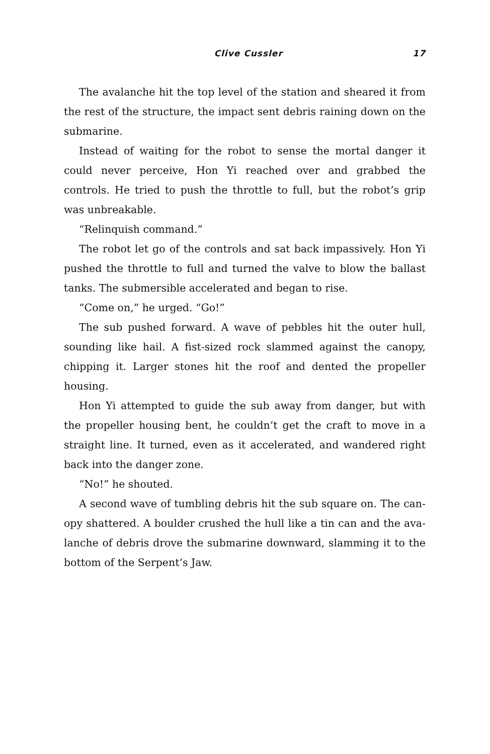Clive Cussler 17
The avalanche hit the top level of the station and sheared it from the rest of the structure, the impact sent debris raining down on the submarine.
Instead of waiting for the robot to sense the mortal danger it could never perceive, Hon Yi reached over and grabbed the controls. He tried to push the throttle to full, but the robot’s grip was unbreakable.
“Relinquish command.”
The robot let go of the controls and sat back impassively. Hon Yi pushed the throttle to full and turned the valve to blow the ballast tanks. The submersible accelerated and began to rise.
“Come on,” he urged. “Go!”
The sub pushed forward. A wave of pebbles hit the outer hull, sounding like hail. A fist-sized rock slammed against the canopy, chip­ping it. Larger stones hit the roof and dented the propeller housing.
Hon Yi attempted to guide the sub away from danger, but with the propeller housing bent, he couldn’t get the craft to move in a straight line. It turned, even as it accelerated, and wandered right back into the danger zone.
“No!” he shouted.
A second wave of tumbling debris hit the sub square on. The can­opy shattered. A boulder crushed the hull like a tin can and the ava­lanche of debris drove the submarine downward, slamming it to the bottom of the Serpent’s Jaw.